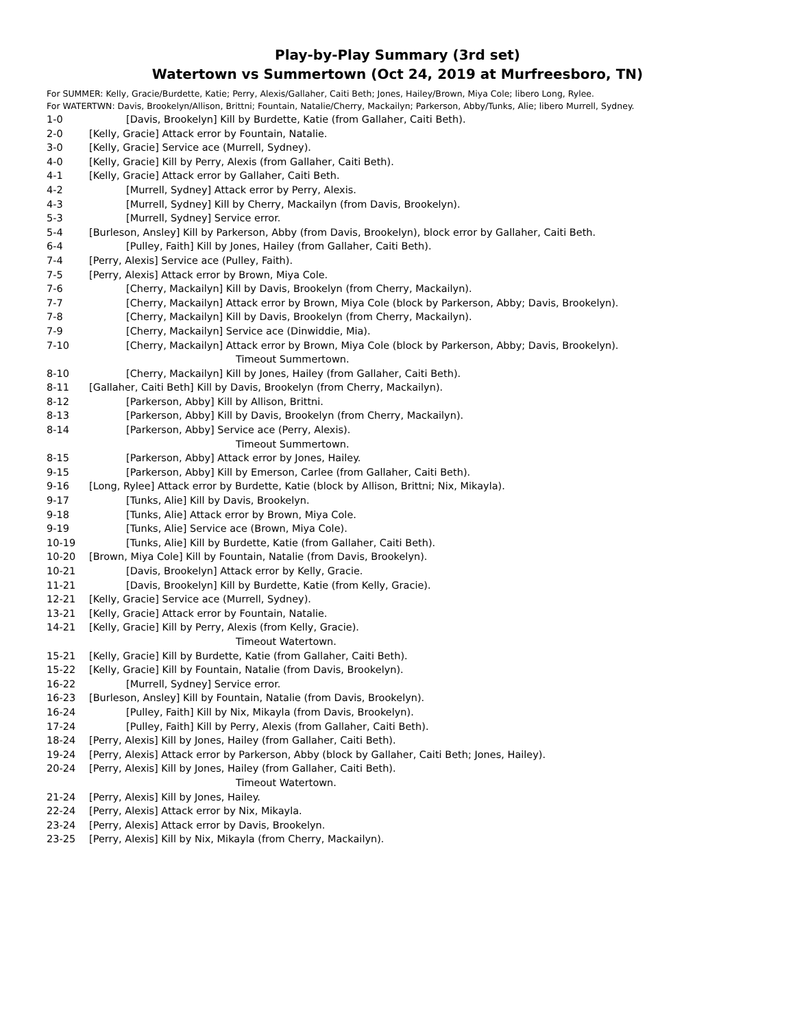Play-by-Play Summary (3rd set)
Watertown vs Summertown (Oct 24, 2019 at Murfreesboro, TN)
For SUMMER: Kelly, Gracie/Burdette, Katie; Perry, Alexis/Gallaher, Caiti Beth; Jones, Hailey/Brown, Miya Cole; libero Long, Rylee.
For WATERTWN: Davis, Brookelyn/Allison, Brittni; Fountain, Natalie/Cherry, Mackailyn; Parkerson, Abby/Tunks, Alie; libero Murrell, Sydney.
1-0 [Davis, Brookelyn] Kill by Burdette, Katie (from Gallaher, Caiti Beth).
2-0 [Kelly, Gracie] Attack error by Fountain, Natalie.
3-0 [Kelly, Gracie] Service ace (Murrell, Sydney).
4-0 [Kelly, Gracie] Kill by Perry, Alexis (from Gallaher, Caiti Beth).
4-1 [Kelly, Gracie] Attack error by Gallaher, Caiti Beth.
4-2 [Murrell, Sydney] Attack error by Perry, Alexis.
4-3 [Murrell, Sydney] Kill by Cherry, Mackailyn (from Davis, Brookelyn).
5-3 [Murrell, Sydney] Service error.
5-4 [Burleson, Ansley] Kill by Parkerson, Abby (from Davis, Brookelyn), block error by Gallaher, Caiti Beth.
6-4 [Pulley, Faith] Kill by Jones, Hailey (from Gallaher, Caiti Beth).
7-4 [Perry, Alexis] Service ace (Pulley, Faith).
7-5 [Perry, Alexis] Attack error by Brown, Miya Cole.
7-6 [Cherry, Mackailyn] Kill by Davis, Brookelyn (from Cherry, Mackailyn).
7-7 [Cherry, Mackailyn] Attack error by Brown, Miya Cole (block by Parkerson, Abby; Davis, Brookelyn).
7-8 [Cherry, Mackailyn] Kill by Davis, Brookelyn (from Cherry, Mackailyn).
7-9 [Cherry, Mackailyn] Service ace (Dinwiddie, Mia).
7-10 [Cherry, Mackailyn] Attack error by Brown, Miya Cole (block by Parkerson, Abby; Davis, Brookelyn).
Timeout Summertown.
8-10 [Cherry, Mackailyn] Kill by Jones, Hailey (from Gallaher, Caiti Beth).
8-11 [Gallaher, Caiti Beth] Kill by Davis, Brookelyn (from Cherry, Mackailyn).
8-12 [Parkerson, Abby] Kill by Allison, Brittni.
8-13 [Parkerson, Abby] Kill by Davis, Brookelyn (from Cherry, Mackailyn).
8-14 [Parkerson, Abby] Service ace (Perry, Alexis).
Timeout Summertown.
8-15 [Parkerson, Abby] Attack error by Jones, Hailey.
9-15 [Parkerson, Abby] Kill by Emerson, Carlee (from Gallaher, Caiti Beth).
9-16 [Long, Rylee] Attack error by Burdette, Katie (block by Allison, Brittni; Nix, Mikayla).
9-17 [Tunks, Alie] Kill by Davis, Brookelyn.
9-18 [Tunks, Alie] Attack error by Brown, Miya Cole.
9-19 [Tunks, Alie] Service ace (Brown, Miya Cole).
10-19 [Tunks, Alie] Kill by Burdette, Katie (from Gallaher, Caiti Beth).
10-20 [Brown, Miya Cole] Kill by Fountain, Natalie (from Davis, Brookelyn).
10-21 [Davis, Brookelyn] Attack error by Kelly, Gracie.
11-21 [Davis, Brookelyn] Kill by Burdette, Katie (from Kelly, Gracie).
12-21 [Kelly, Gracie] Service ace (Murrell, Sydney).
13-21 [Kelly, Gracie] Attack error by Fountain, Natalie.
14-21 [Kelly, Gracie] Kill by Perry, Alexis (from Kelly, Gracie).
Timeout Watertown.
15-21 [Kelly, Gracie] Kill by Burdette, Katie (from Gallaher, Caiti Beth).
15-22 [Kelly, Gracie] Kill by Fountain, Natalie (from Davis, Brookelyn).
16-22 [Murrell, Sydney] Service error.
16-23 [Burleson, Ansley] Kill by Fountain, Natalie (from Davis, Brookelyn).
16-24 [Pulley, Faith] Kill by Nix, Mikayla (from Davis, Brookelyn).
17-24 [Pulley, Faith] Kill by Perry, Alexis (from Gallaher, Caiti Beth).
18-24 [Perry, Alexis] Kill by Jones, Hailey (from Gallaher, Caiti Beth).
19-24 [Perry, Alexis] Attack error by Parkerson, Abby (block by Gallaher, Caiti Beth; Jones, Hailey).
20-24 [Perry, Alexis] Kill by Jones, Hailey (from Gallaher, Caiti Beth).
Timeout Watertown.
21-24 [Perry, Alexis] Kill by Jones, Hailey.
22-24 [Perry, Alexis] Attack error by Nix, Mikayla.
23-24 [Perry, Alexis] Attack error by Davis, Brookelyn.
23-25 [Perry, Alexis] Kill by Nix, Mikayla (from Cherry, Mackailyn).